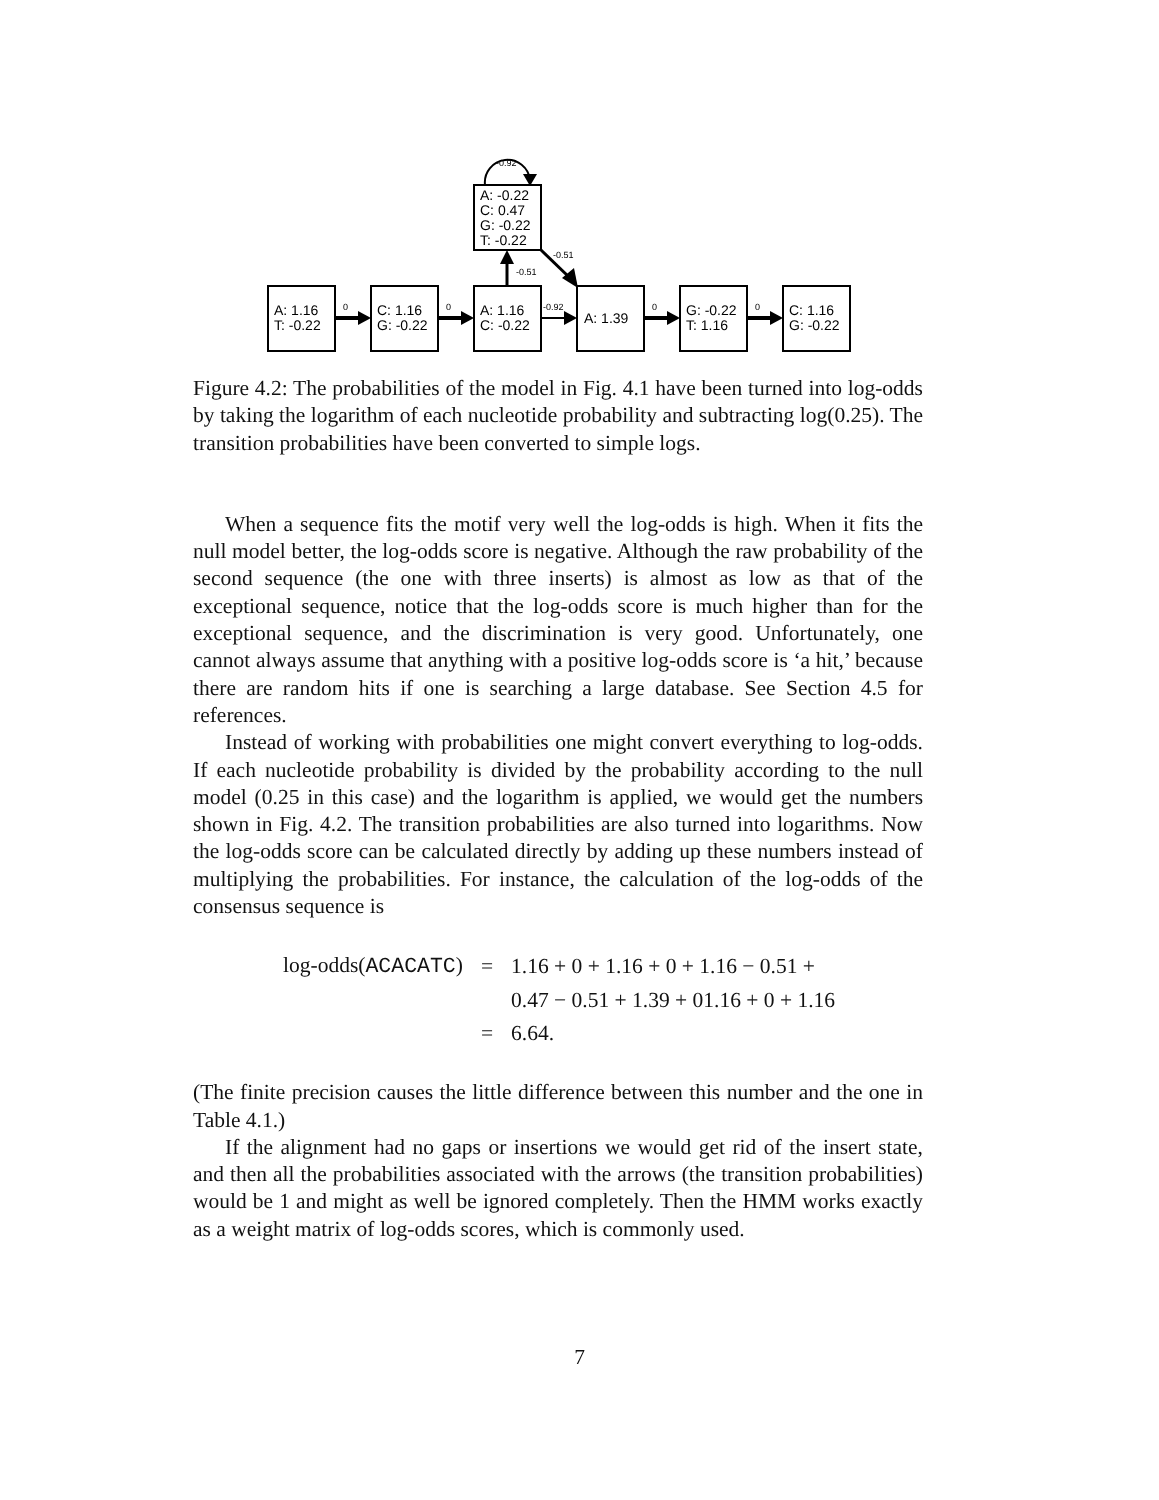A: 1.16
T: -0.22
C: 1.16
G: -0.22
A: 1.16
C: -0.22
A: 1.39
G: -0.22
T: 1.16
C: 1.16
G: -0.22
A: -0.22
C: 0.47
G: -0.22
T: -0.22
0
0
-0.92
0
0
-0.51
-0.51
-0.92
Figure 4.2: The probabilities of the model in Fig. 4.1 have been turned into log-odds by taking the logarithm of each nucleotide probability and subtracting log(0.25). The transition probabilities have been converted to simple logs.
When a sequence fits the motif very well the log-odds is high. When it fits the null model better, the log-odds score is negative. Although the raw probability of the second sequence (the one with three inserts) is almost as low as that of the exceptional sequence, notice that the log-odds score is much higher than for the exceptional sequence, and the discrimination is very good. Unfortunately, one cannot always assume that anything with a positive log-odds score is ‘a hit,’ because there are random hits if one is searching a large database. See Section 4.5 for references.
Instead of working with probabilities one might convert everything to log-odds. If each nucleotide probability is divided by the probability according to the null model (0.25 in this case) and the logarithm is applied, we would get the numbers shown in Fig. 4.2. The transition probabilities are also turned into logarithms. Now the log-odds score can be calculated directly by adding up these numbers instead of multiplying the probabilities. For instance, the calculation of the log-odds of the consensus sequence is
| log-odds( ACACATC ) | = | 1.16 + 0 + 1.16 + 0 + 1.16 − 0.51 + |
| | | 0.47 − 0.51 + 1.39 + 01.16 + 0 + 1.16 |
| | = | 6.64. |
(The finite precision causes the little difference between this number and the one in Table 4.1.)
If the alignment had no gaps or insertions we would get rid of the insert state, and then all the probabilities associated with the arrows (the transition probabilities) would be 1 and might as well be ignored completely. Then the HMM works exactly as a weight matrix of log-odds scores, which is commonly used.
7